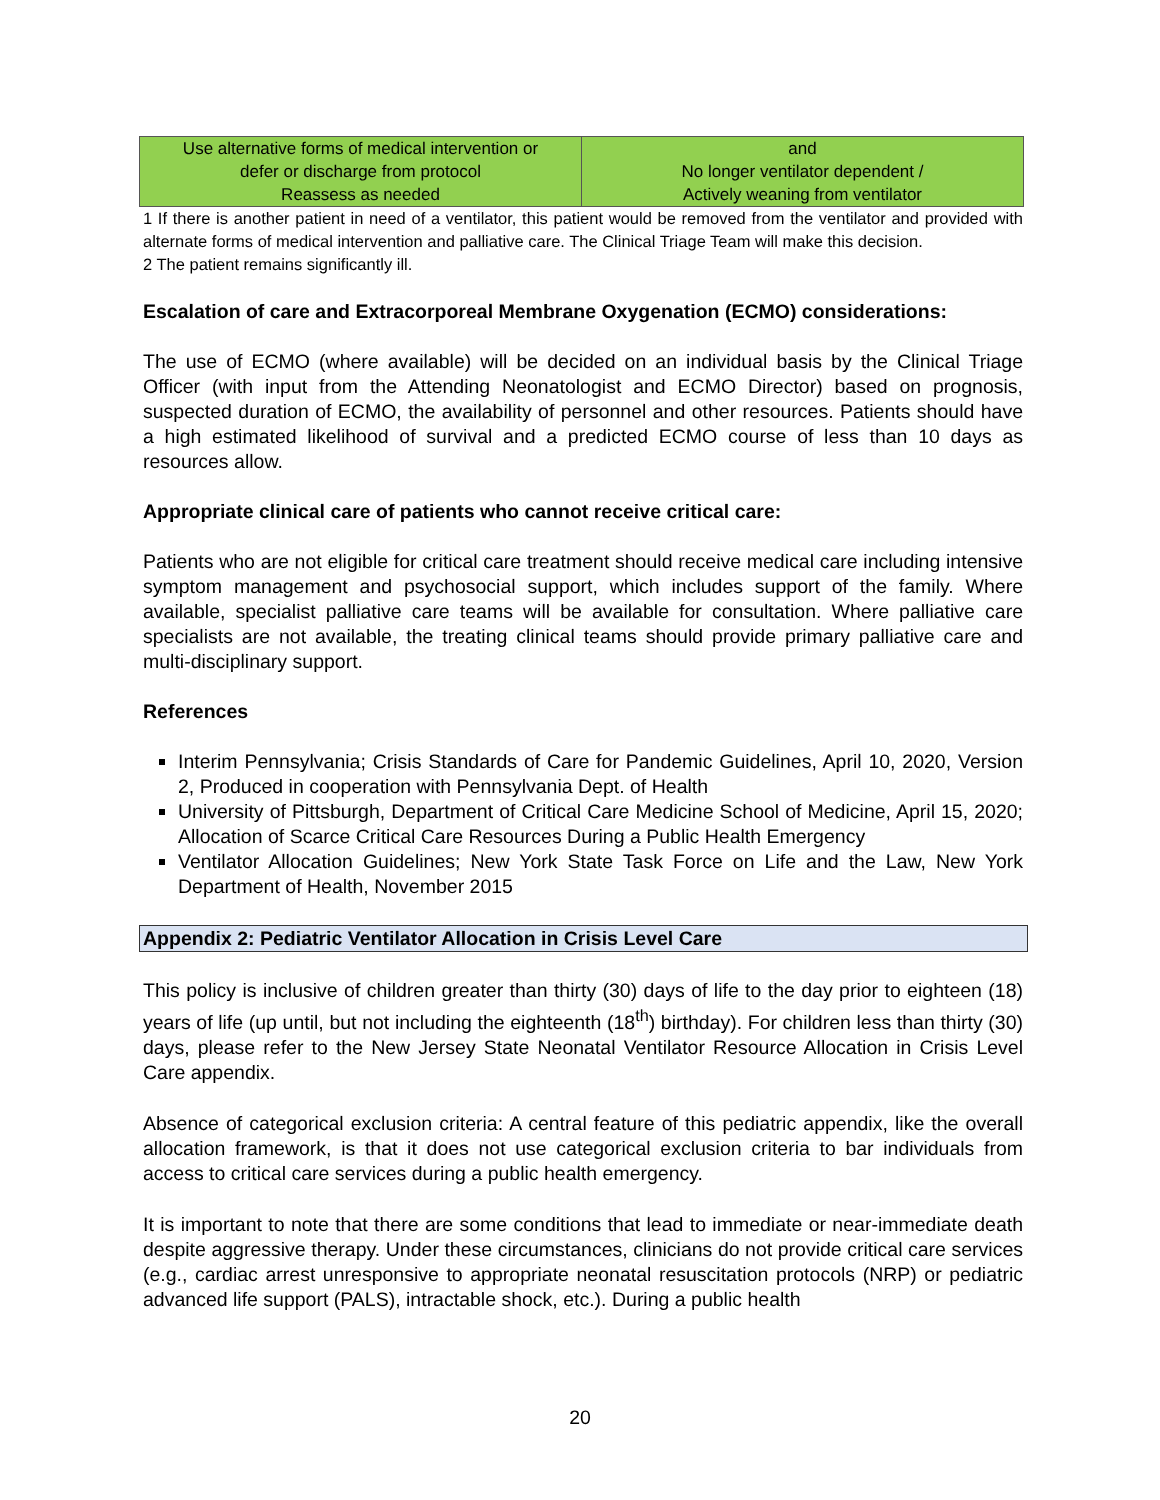| Use alternative forms of medical intervention or defer or discharge from protocol Reassess as needed | and No longer ventilator dependent / Actively weaning from ventilator |
1 If there is another patient in need of a ventilator, this patient would be removed from the ventilator and provided with alternate forms of medical intervention and palliative care. The Clinical Triage Team will make this decision.
2 The patient remains significantly ill.
Escalation of care and Extracorporeal Membrane Oxygenation (ECMO) considerations:
The use of ECMO (where available) will be decided on an individual basis by the Clinical Triage Officer (with input from the Attending Neonatologist and ECMO Director) based on prognosis, suspected duration of ECMO, the availability of personnel and other resources. Patients should have a high estimated likelihood of survival and a predicted ECMO course of less than 10 days as resources allow.
Appropriate clinical care of patients who cannot receive critical care:
Patients who are not eligible for critical care treatment should receive medical care including intensive symptom management and psychosocial support, which includes support of the family. Where available, specialist palliative care teams will be available for consultation. Where palliative care specialists are not available, the treating clinical teams should provide primary palliative care and multi-disciplinary support.
References
Interim Pennsylvania; Crisis Standards of Care for Pandemic Guidelines, April 10, 2020, Version 2, Produced in cooperation with Pennsylvania Dept. of Health
University of Pittsburgh, Department of Critical Care Medicine School of Medicine, April 15, 2020; Allocation of Scarce Critical Care Resources During a Public Health Emergency
Ventilator Allocation Guidelines; New York State Task Force on Life and the Law, New York Department of Health, November 2015
Appendix 2: Pediatric Ventilator Allocation in Crisis Level Care
This policy is inclusive of children greater than thirty (30) days of life to the day prior to eighteen (18) years of life (up until, but not including the eighteenth (18<sup>th</sup>) birthday). For children less than thirty (30) days, please refer to the New Jersey State Neonatal Ventilator Resource Allocation in Crisis Level Care appendix.
Absence of categorical exclusion criteria: A central feature of this pediatric appendix, like the overall allocation framework, is that it does not use categorical exclusion criteria to bar individuals from access to critical care services during a public health emergency.
It is important to note that there are some conditions that lead to immediate or near-immediate death despite aggressive therapy. Under these circumstances, clinicians do not provide critical care services (e.g., cardiac arrest unresponsive to appropriate neonatal resuscitation protocols (NRP) or pediatric advanced life support (PALS), intractable shock, etc.). During a public health
20